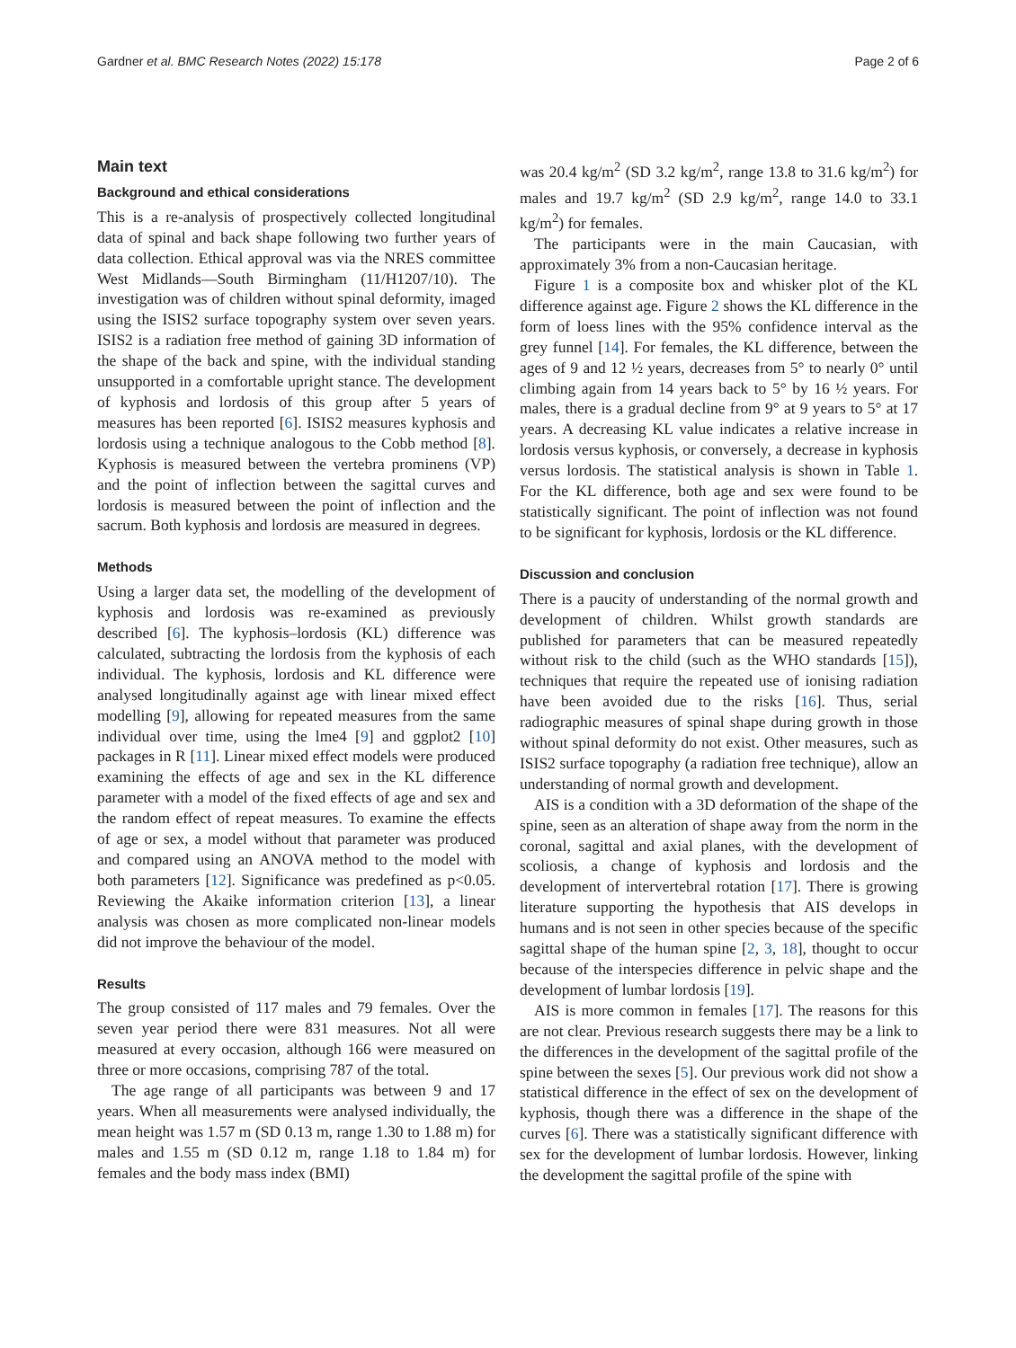Gardner et al. BMC Research Notes (2022) 15:178 Page 2 of 6
Main text
Background and ethical considerations
This is a re-analysis of prospectively collected longitudinal data of spinal and back shape following two further years of data collection. Ethical approval was via the NRES committee West Midlands—South Birmingham (11/H1207/10). The investigation was of children without spinal deformity, imaged using the ISIS2 surface topography system over seven years. ISIS2 is a radiation free method of gaining 3D information of the shape of the back and spine, with the individual standing unsupported in a comfortable upright stance. The development of kyphosis and lordosis of this group after 5 years of measures has been reported [6]. ISIS2 measures kyphosis and lordosis using a technique analogous to the Cobb method [8]. Kyphosis is measured between the vertebra prominens (VP) and the point of inflection between the sagittal curves and lordosis is measured between the point of inflection and the sacrum. Both kyphosis and lordosis are measured in degrees.
Methods
Using a larger data set, the modelling of the development of kyphosis and lordosis was re-examined as previously described [6]. The kyphosis–lordosis (KL) difference was calculated, subtracting the lordosis from the kyphosis of each individual. The kyphosis, lordosis and KL difference were analysed longitudinally against age with linear mixed effect modelling [9], allowing for repeated measures from the same individual over time, using the lme4 [9] and ggplot2 [10] packages in R [11]. Linear mixed effect models were produced examining the effects of age and sex in the KL difference parameter with a model of the fixed effects of age and sex and the random effect of repeat measures. To examine the effects of age or sex, a model without that parameter was produced and compared using an ANOVA method to the model with both parameters [12]. Significance was predefined as p<0.05. Reviewing the Akaike information criterion [13], a linear analysis was chosen as more complicated non-linear models did not improve the behaviour of the model.
Results
The group consisted of 117 males and 79 females. Over the seven year period there were 831 measures. Not all were measured at every occasion, although 166 were measured on three or more occasions, comprising 787 of the total.
The age range of all participants was between 9 and 17 years. When all measurements were analysed individually, the mean height was 1.57 m (SD 0.13 m, range 1.30 to 1.88 m) for males and 1.55 m (SD 0.12 m, range 1.18 to 1.84 m) for females and the body mass index (BMI)
was 20.4 kg/m<sup>2</sup> (SD 3.2 kg/m<sup>2</sup>, range 13.8 to 31.6 kg/m<sup>2</sup>) for males and 19.7 kg/m<sup>2</sup> (SD 2.9 kg/m<sup>2</sup>, range 14.0 to 33.1 kg/m<sup>2</sup>) for females.
The participants were in the main Caucasian, with approximately 3% from a non-Caucasian heritage.
Figure 1 is a composite box and whisker plot of the KL difference against age. Figure 2 shows the KL difference in the form of loess lines with the 95% confidence interval as the grey funnel [14]. For females, the KL difference, between the ages of 9 and 12 ½ years, decreases from 5° to nearly 0° until climbing again from 14 years back to 5° by 16 ½ years. For males, there is a gradual decline from 9° at 9 years to 5° at 17 years. A decreasing KL value indicates a relative increase in lordosis versus kyphosis, or conversely, a decrease in kyphosis versus lordosis. The statistical analysis is shown in Table 1. For the KL difference, both age and sex were found to be statistically significant. The point of inflection was not found to be significant for kyphosis, lordosis or the KL difference.
Discussion and conclusion
There is a paucity of understanding of the normal growth and development of children. Whilst growth standards are published for parameters that can be measured repeatedly without risk to the child (such as the WHO standards [15]), techniques that require the repeated use of ionising radiation have been avoided due to the risks [16]. Thus, serial radiographic measures of spinal shape during growth in those without spinal deformity do not exist. Other measures, such as ISIS2 surface topography (a radiation free technique), allow an understanding of normal growth and development.
AIS is a condition with a 3D deformation of the shape of the spine, seen as an alteration of shape away from the norm in the coronal, sagittal and axial planes, with the development of scoliosis, a change of kyphosis and lordosis and the development of intervertebral rotation [17]. There is growing literature supporting the hypothesis that AIS develops in humans and is not seen in other species because of the specific sagittal shape of the human spine [2, 3, 18], thought to occur because of the interspecies difference in pelvic shape and the development of lumbar lordosis [19].
AIS is more common in females [17]. The reasons for this are not clear. Previous research suggests there may be a link to the differences in the development of the sagittal profile of the spine between the sexes [5]. Our previous work did not show a statistical difference in the effect of sex on the development of kyphosis, though there was a difference in the shape of the curves [6]. There was a statistically significant difference with sex for the development of lumbar lordosis. However, linking the development the sagittal profile of the spine with